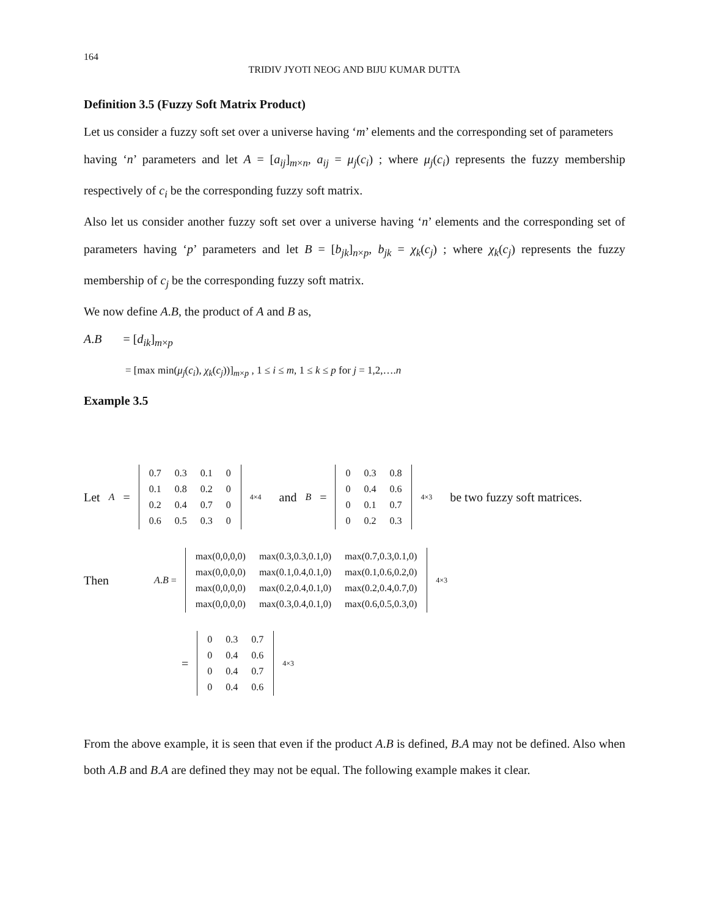164
TRIDIV JYOTI NEOG AND BIJU KUMAR DUTTA
Definition 3.5 (Fuzzy Soft Matrix Product)
Let us consider a fuzzy soft set over a universe having ‘m’ elements and the corresponding set of parameters
having ‘n’ parameters and let A = [a<sub>ij</sub>]<sub>m×n</sub>, a<sub>ij</sub> = μ<sub>j</sub>(c<sub>i</sub>) ; where μ<sub>j</sub>(c<sub>i</sub>) represents the fuzzy membership respectively of c<sub>i</sub> be the corresponding fuzzy soft matrix.
Also let us consider another fuzzy soft set over a universe having ‘n’ elements and the corresponding set of parameters having ‘p’ parameters and let B = [b<sub>jk</sub>]<sub>n×p</sub>, b<sub>jk</sub> = χ<sub>k</sub>(c<sub>j</sub>) ; where χ<sub>k</sub>(c<sub>j</sub>) represents the fuzzy membership of c<sub>j</sub> be the corresponding fuzzy soft matrix.
We now define A.B, the product of A and B as,
A.B = [d<sub>ik</sub>]<sub>m×p</sub>
= [max min(μ<sub>j</sub>(c<sub>i</sub>), χ<sub>k</sub>(c<sub>j</sub>))]<sub>m×p</sub> , 1 ≤ i ≤ m, 1 ≤ k ≤ p for j = 1,2,….n
Example 3.5
Let A =
| 0.7 | 0.3 | 0.1 | 0 |
| 0.1 | 0.8 | 0.2 | 0 |
| 0.2 | 0.4 | 0.7 | 0 |
| 0.6 | 0.5 | 0.3 | 0 |
<sub>4×4</sub> and B =
| 0 | 0.3 | 0.8 |
| 0 | 0.4 | 0.6 |
| 0 | 0.1 | 0.7 |
| 0 | 0.2 | 0.3 |
<sub>4×3</sub> be two fuzzy soft matrices.
Then A.B =
| max(0,0,0,0) | max(0.3,0.3,0.1,0) | max(0.7,0.3,0.1,0) |
| max(0,0,0,0) | max(0.1,0.4,0.1,0) | max(0.1,0.6,0.2,0) |
| max(0,0,0,0) | max(0.2,0.4,0.1,0) | max(0.2,0.4,0.7,0) |
| max(0,0,0,0) | max(0.3,0.4,0.1,0) | max(0.6,0.5,0.3,0) |
<sub>4×3</sub>
=
| 0 | 0.3 | 0.7 |
| 0 | 0.4 | 0.6 |
| 0 | 0.4 | 0.7 |
| 0 | 0.4 | 0.6 |
<sub>4×3</sub>
From the above example, it is seen that even if the product A.B is defined, B.A may not be defined. Also when both A.B and B.A are defined they may not be equal. The following example makes it clear.